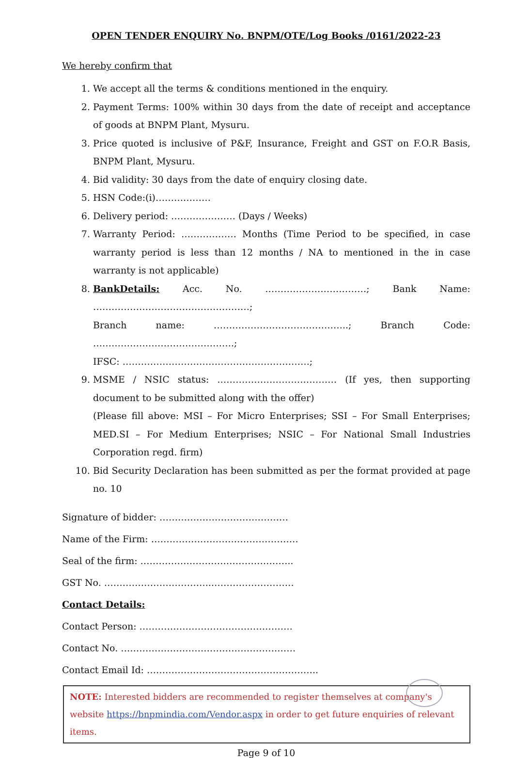OPEN TENDER ENQUIRY No. BNPM/OTE/Log Books /0161/2022-23
We hereby confirm that
1. We accept all the terms & conditions mentioned in the enquiry.
2. Payment Terms: 100% within 30 days from the date of receipt and acceptance of goods at BNPM Plant, Mysuru.
3. Price quoted is inclusive of P&F, Insurance, Freight and GST on F.O.R Basis, BNPM Plant, Mysuru.
4. Bid validity: 30 days from the date of enquiry closing date.
5. HSN Code:(i)………………
6. Delivery period: ………………… (Days / Weeks)
7. Warranty Period: ……………… Months (Time Period to be specified, in case warranty period is less than 12 months / NA to mentioned in the in case warranty is not applicable)
8. BankDetails: Acc. No. ……………………………; Bank Name: ……………………………………………;
Branch name: ……………………………………..; Branch Code: ……………………………………….;
IFSC: …………………………………………………….;
9. MSME / NSIC status: ………………………………… (If yes, then supporting document to be submitted along with the offer)
(Please fill above: MSI – For Micro Enterprises; SSI – For Small Enterprises; MED.SI – For Medium Enterprises; NSIC – For National Small Industries Corporation regd. firm)
10. Bid Security Declaration has been submitted as per the format provided at page no. 10
Signature of bidder: ……………………………………
Name of the Firm: …………………………………………
Seal of the firm: …………………………………………..
GST No. ……………………………..………………………
Contact Details:
Contact Person: …………………………………………..
Contact No. …………………………………………………
Contact Email Id: ………………………………………………..
NOTE: Interested bidders are recommended to register themselves at company's website https://bnpmindia.com/Vendor.aspx in order to get future enquiries of relevant items.
Page 9 of 10